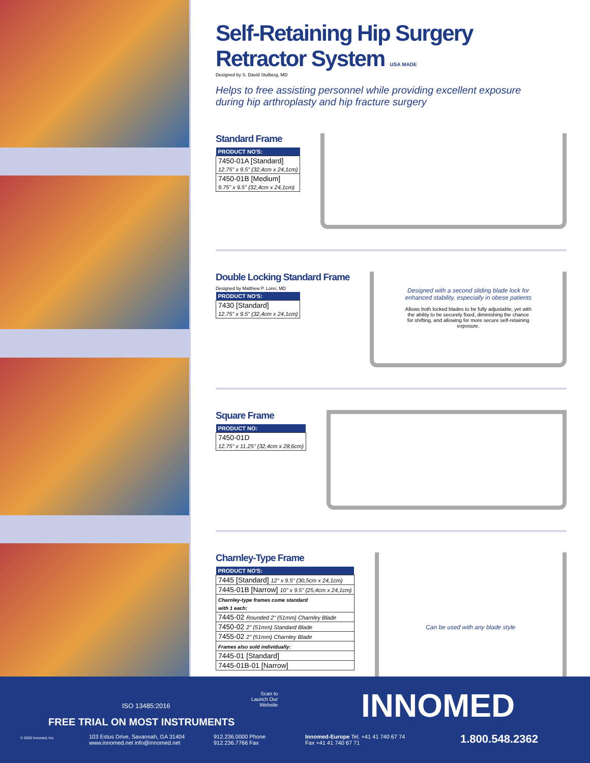Self-Retaining Hip Surgery Retractor System USA MADE
Designed by S. David Stulberg, MD
Helps to free assisting personnel while providing excellent exposure
during hip arthroplasty and hip fracture surgery
Standard Frame
| PRODUCT NO'S: |
| --- |
| 7450-01A [Standard] 12.75" x 9.5" (32,4cm x 24,1cm) |
| 7450-01B [Medium] 9.75" x 9.5" (32,4cm x 24,1cm) |
Double Locking Standard Frame
Designed by Matthew P. Lorei, MD
| PRODUCT NO'S: |
| --- |
| 7430 [Standard] 12.75" x 9.5" (32,4cm x 24,1cm) |
Designed with a second sliding blade lock for enhanced stability, especially in obese patients
Allows both locked blades to be fully adjustable, yet with the ability to be securely fixed, diminishing the chance for shifting, and allowing for more secure self-retaining exposure.
Square Frame
| PRODUCT NO: |
| --- |
| 7450-01D 12.75" x 11.25" (32,4cm x 28,6cm) |
Charnley-Type Frame
| PRODUCT NO'S: |
| --- |
| 7445 [Standard] 12" x 9.5" (30,5cm x 24,1cm) |
| 7445-01B [Narrow] 10" x 9.5" (25,4cm x 24,1cm) |
| Charnley-type frames come standard with 1 each: |
| 7445-02 Rounded 2" (51mm) Charnley Blade |
| 7450-02 2" (51mm) Standard Blade |
| 7455-02 2" (51mm) Charnley Blade |
| Frames also sold individually: |
| 7445-01 [Standard] |
| 7445-01B-01 [Narrow] |
Can be used with any blade style
ISO 13485:2016
Scan to
Launch Our
Website
FREE TRIAL ON MOST INSTRUMENTS INNOMED
© 2020 Innomed, Inc.
103 Estus Drive, Savannah, GA 31404
www.innomed.net info@innomed.net
912.236.0000 Phone
912.236.7766 Fax
Innomed-Europe Tel. +41 41 740 67 74
Fax +41 41 740 67 71
1.800.548.2362